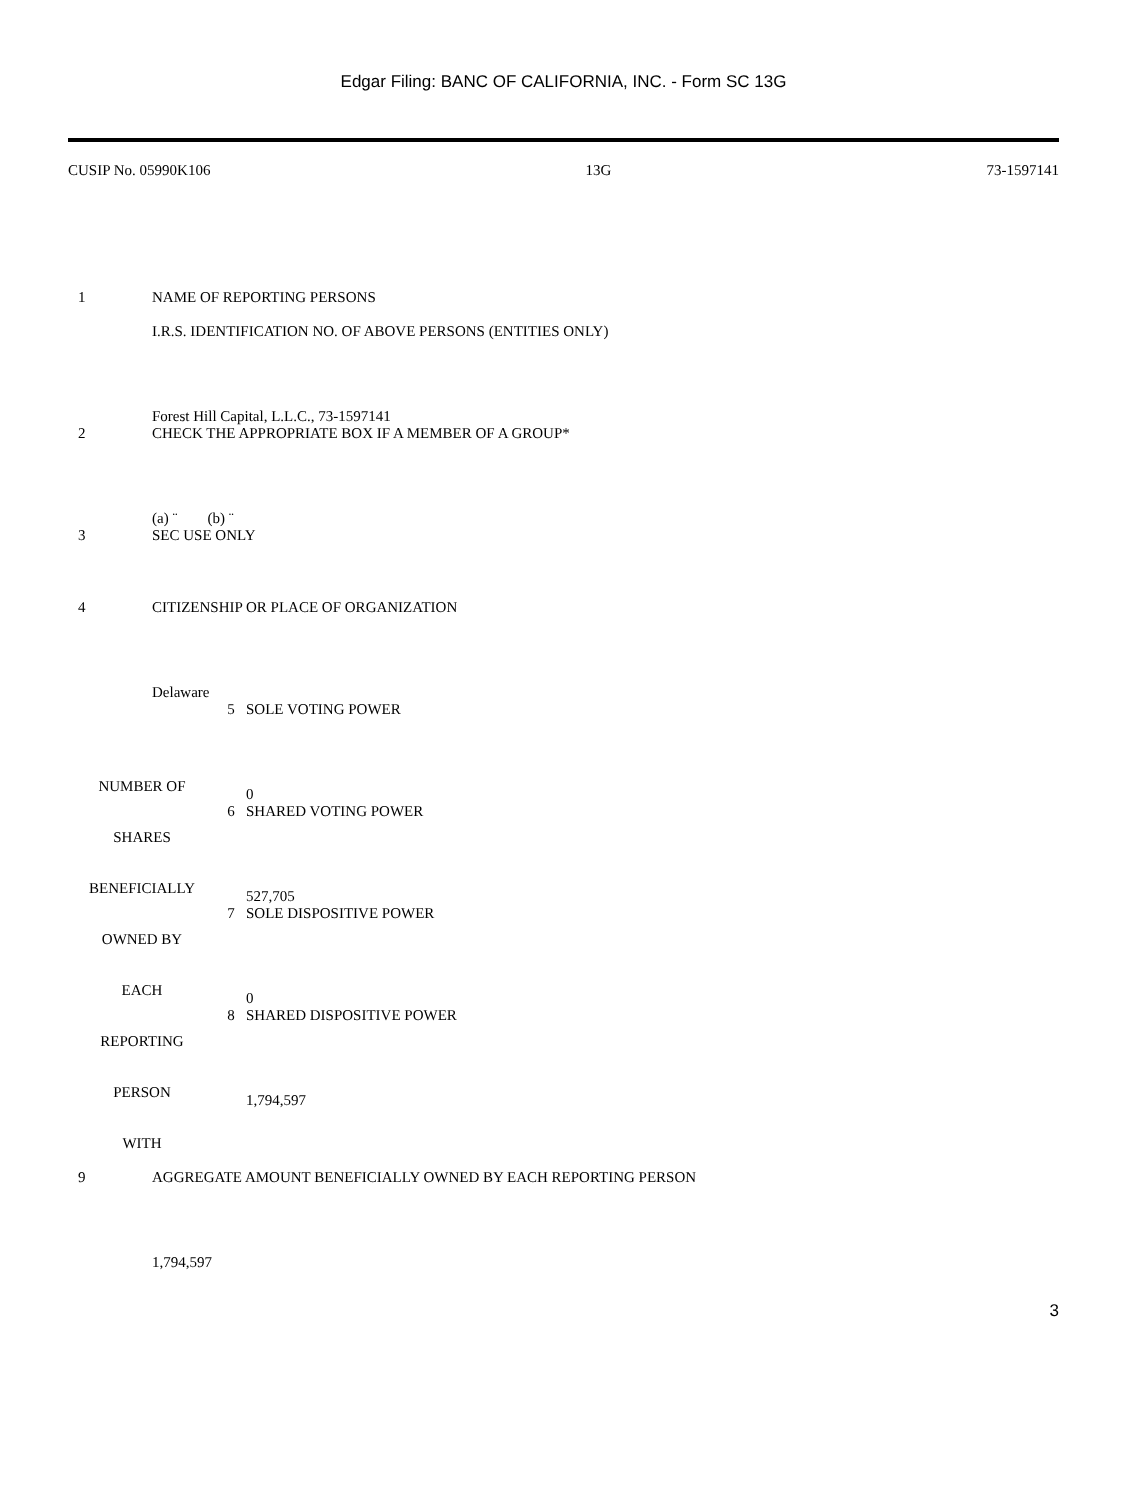Edgar Filing: BANC OF CALIFORNIA, INC. - Form SC 13G
CUSIP No. 05990K106 13G 73-1597141
1 NAME OF REPORTING PERSONS
I.R.S. IDENTIFICATION NO. OF ABOVE PERSONS (ENTITIES ONLY)
Forest Hill Capital, L.L.C., 73-1597141
2 CHECK THE APPROPRIATE BOX IF A MEMBER OF A GROUP*
(a) ¨ (b) ¨
3 SEC USE ONLY
4 CITIZENSHIP OR PLACE OF ORGANIZATION
Delaware
NUMBER OF
SHARES
BENEFICIALLY
OWNED BY
EACH
REPORTING
PERSON
WITH
5 SOLE VOTING POWER
0
6 SHARED VOTING POWER
527,705
7 SOLE DISPOSITIVE POWER
0
8 SHARED DISPOSITIVE POWER
1,794,597
9 AGGREGATE AMOUNT BENEFICIALLY OWNED BY EACH REPORTING PERSON
1,794,597
3